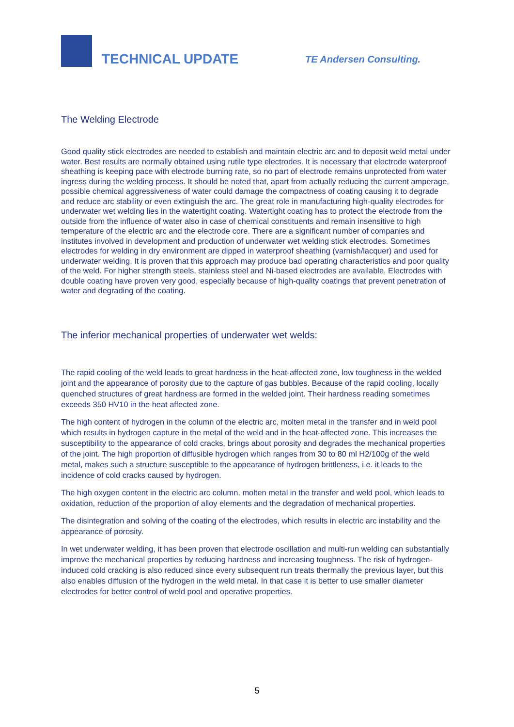TECHNICAL UPDATE
TE Andersen Consulting.
The Welding Electrode
Good quality stick electrodes are needed to establish and maintain electric arc and to deposit weld metal under water. Best results are normally obtained using rutile type electrodes. It is necessary that electrode waterproof sheathing is keeping pace with electrode burning rate, so no part of electrode remains unprotected from water ingress during the welding process. It should be noted that, apart from actually reducing the current amperage, possible chemical aggressiveness of water could damage the compactness of coating causing it to degrade and reduce arc stability or even extinguish the arc. The great role in manufacturing high-quality electrodes for underwater wet welding lies in the watertight coating. Watertight coating has to protect the electrode from the outside from the influence of water also in case of chemical constituents and remain insensitive to high temperature of the electric arc and the electrode core. There are a significant number of companies and institutes involved in development and production of underwater wet welding stick electrodes. Sometimes electrodes for welding in dry environment are dipped in waterproof sheathing (varnish/lacquer) and used for underwater welding. It is proven that this approach may produce bad operating characteristics and poor quality of the weld. For higher strength steels, stainless steel and Ni-based electrodes are available. Electrodes with double coating have proven very good, especially because of high-quality coatings that prevent penetration of water and degrading of the coating.
The inferior mechanical properties of underwater wet welds:
The rapid cooling of the weld leads to great hardness in the heat-affected zone, low toughness in the welded joint and the appearance of porosity due to the capture of gas bubbles. Because of the rapid cooling, locally quenched structures of great hardness are formed in the welded joint. Their hardness reading sometimes exceeds 350 HV10 in the heat affected zone.
The high content of hydrogen in the column of the electric arc, molten metal in the transfer and in weld pool which results in hydrogen capture in the metal of the weld and in the heat-affected zone. This increases the susceptibility to the appearance of cold cracks, brings about porosity and degrades the mechanical properties of the joint. The high proportion of diffusible hydrogen which ranges from 30 to 80 ml H2/100g of the weld metal, makes such a structure susceptible to the appearance of hydrogen brittleness, i.e. it leads to the incidence of cold cracks caused by hydrogen.
The high oxygen content in the electric arc column, molten metal in the transfer and weld pool, which leads to oxidation, reduction of the proportion of alloy elements and the degradation of mechanical properties.
The disintegration and solving of the coating of the electrodes, which results in electric arc instability and the appearance of porosity.
In wet underwater welding, it has been proven that electrode oscillation and multi-run welding can substantially improve the mechanical properties by reducing hardness and increasing toughness. The risk of hydrogen-induced cold cracking is also reduced since every subsequent run treats thermally the previous layer, but this also enables diffusion of the hydrogen in the weld metal. In that case it is better to use smaller diameter electrodes for better control of weld pool and operative properties.
5